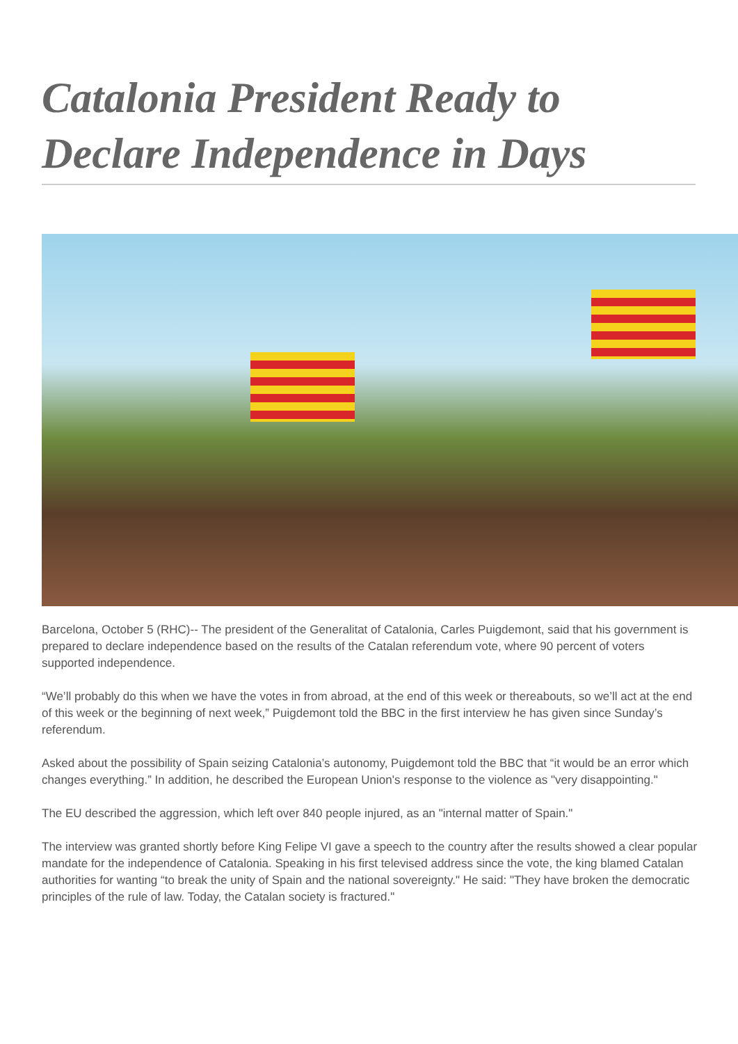Catalonia President Ready to Declare Independence in Days
Barcelona, October 5 (RHC)-- The president of the Generalitat of Catalonia, Carles Puigdemont, said that his government is prepared to declare independence based on the results of the Catalan referendum vote, where 90 percent of voters supported independence.
“We’ll probably do this when we have the votes in from abroad, at the end of this week or thereabouts, so we’ll act at the end of this week or the beginning of next week,” Puigdemont told the BBC in the first interview he has given since Sunday’s referendum.
Asked about the possibility of Spain seizing Catalonia’s autonomy, Puigdemont told the BBC that “it would be an error which changes everything.” In addition, he described the European Union's response to the violence as "very disappointing."
The EU described the aggression, which left over 840 people injured, as an "internal matter of Spain."
The interview was granted shortly before King Felipe VI gave a speech to the country after the results showed a clear popular mandate for the independence of Catalonia. Speaking in his first televised address since the vote, the king blamed Catalan authorities for wanting “to break the unity of Spain and the national sovereignty." He said: "They have broken the democratic principles of the rule of law. Today, the Catalan society is fractured."